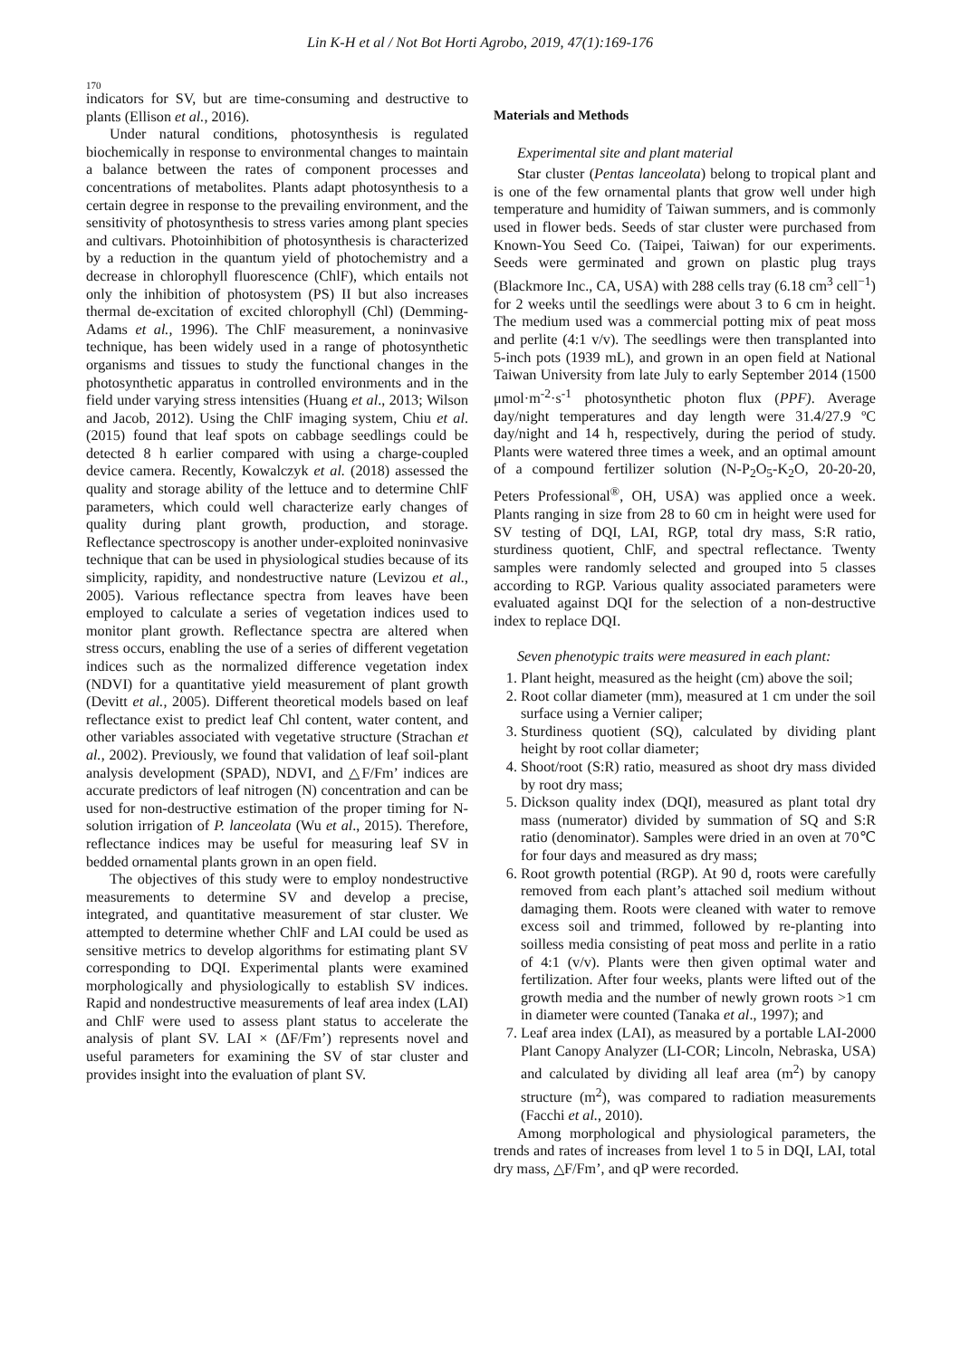Lin K-H et al / Not Bot Horti Agrobo, 2019, 47(1):169-176
170
indicators for SV, but are time-consuming and destructive to plants (Ellison et al., 2016).
Under natural conditions, photosynthesis is regulated biochemically in response to environmental changes to maintain a balance between the rates of component processes and concentrations of metabolites. Plants adapt photosynthesis to a certain degree in response to the prevailing environment, and the sensitivity of photosynthesis to stress varies among plant species and cultivars. Photoinhibition of photosynthesis is characterized by a reduction in the quantum yield of photochemistry and a decrease in chlorophyll fluorescence (ChlF), which entails not only the inhibition of photosystem (PS) II but also increases thermal de-excitation of excited chlorophyll (Chl) (Demming-Adams et al., 1996). The ChlF measurement, a noninvasive technique, has been widely used in a range of photosynthetic organisms and tissues to study the functional changes in the photosynthetic apparatus in controlled environments and in the field under varying stress intensities (Huang et al., 2013; Wilson and Jacob, 2012). Using the ChlF imaging system, Chiu et al. (2015) found that leaf spots on cabbage seedlings could be detected 8 h earlier compared with using a charge-coupled device camera. Recently, Kowalczyk et al. (2018) assessed the quality and storage ability of the lettuce and to determine ChlF parameters, which could well characterize early changes of quality during plant growth, production, and storage. Reflectance spectroscopy is another under-exploited noninvasive technique that can be used in physiological studies because of its simplicity, rapidity, and nondestructive nature (Levizou et al., 2005). Various reflectance spectra from leaves have been employed to calculate a series of vegetation indices used to monitor plant growth. Reflectance spectra are altered when stress occurs, enabling the use of a series of different vegetation indices such as the normalized difference vegetation index (NDVI) for a quantitative yield measurement of plant growth (Devitt et al., 2005). Different theoretical models based on leaf reflectance exist to predict leaf Chl content, water content, and other variables associated with vegetative structure (Strachan et al., 2002). Previously, we found that validation of leaf soil-plant analysis development (SPAD), NDVI, and △F/Fm’ indices are accurate predictors of leaf nitrogen (N) concentration and can be used for non-destructive estimation of the proper timing for N-solution irrigation of P. lanceolata (Wu et al., 2015). Therefore, reflectance indices may be useful for measuring leaf SV in bedded ornamental plants grown in an open field.
The objectives of this study were to employ nondestructive measurements to determine SV and develop a precise, integrated, and quantitative measurement of star cluster. We attempted to determine whether ChlF and LAI could be used as sensitive metrics to develop algorithms for estimating plant SV corresponding to DQI. Experimental plants were examined morphologically and physiologically to establish SV indices. Rapid and nondestructive measurements of leaf area index (LAI) and ChlF were used to assess plant status to accelerate the analysis of plant SV. LAI × (ΔF/Fm’) represents novel and useful parameters for examining the SV of star cluster and provides insight into the evaluation of plant SV.
Materials and Methods
Experimental site and plant material
Star cluster (Pentas lanceolata) belong to tropical plant and is one of the few ornamental plants that grow well under high temperature and humidity of Taiwan summers, and is commonly used in flower beds. Seeds of star cluster were purchased from Known-You Seed Co. (Taipei, Taiwan) for our experiments. Seeds were germinated and grown on plastic plug trays (Blackmore Inc., CA, USA) with 288 cells tray (6.18 cm<sup>3</sup> cell<sup>−1</sup>) for 2 weeks until the seedlings were about 3 to 6 cm in height. The medium used was a commercial potting mix of peat moss and perlite (4:1 v/v). The seedlings were then transplanted into 5-inch pots (1939 mL), and grown in an open field at National Taiwan University from late July to early September 2014 (1500 μmol·m<sup>-2</sup>·s<sup>-1</sup> photosynthetic photon flux (PPF). Average day/night temperatures and day length were 31.4/27.9 ºC day/night and 14 h, respectively, during the period of study. Plants were watered three times a week, and an optimal amount of a compound fertilizer solution (N-P<sub>2</sub>O<sub>5</sub>-K<sub>2</sub>O, 20-20-20, Peters Professional<sup>®</sup>, OH, USA) was applied once a week. Plants ranging in size from 28 to 60 cm in height were used for SV testing of DQI, LAI, RGP, total dry mass, S:R ratio, sturdiness quotient, ChlF, and spectral reflectance. Twenty samples were randomly selected and grouped into 5 classes according to RGP. Various quality associated parameters were evaluated against DQI for the selection of a non-destructive index to replace DQI.
Seven phenotypic traits were measured in each plant:
1. Plant height, measured as the height (cm) above the soil;
2. Root collar diameter (mm), measured at 1 cm under the soil surface using a Vernier caliper;
3. Sturdiness quotient (SQ), calculated by dividing plant height by root collar diameter;
4. Shoot/root (S:R) ratio, measured as shoot dry mass divided by root dry mass;
5. Dickson quality index (DQI), measured as plant total dry mass (numerator) divided by summation of SQ and S:R ratio (denominator). Samples were dried in an oven at 70℃ for four days and measured as dry mass;
6. Root growth potential (RGP). At 90 d, roots were carefully removed from each plant’s attached soil medium without damaging them. Roots were cleaned with water to remove excess soil and trimmed, followed by re-planting into soilless media consisting of peat moss and perlite in a ratio of 4:1 (v/v). Plants were then given optimal water and fertilization. After four weeks, plants were lifted out of the growth media and the number of newly grown roots >1 cm in diameter were counted (Tanaka et al., 1997); and
7. Leaf area index (LAI), as measured by a portable LAI-2000 Plant Canopy Analyzer (LI-COR; Lincoln, Nebraska, USA) and calculated by dividing all leaf area (m<sup>2</sup>) by canopy structure (m<sup>2</sup>), was compared to radiation measurements (Facchi et al., 2010).
Among morphological and physiological parameters, the trends and rates of increases from level 1 to 5 in DQI, LAI, total dry mass, △F/Fm’, and qP were recorded.